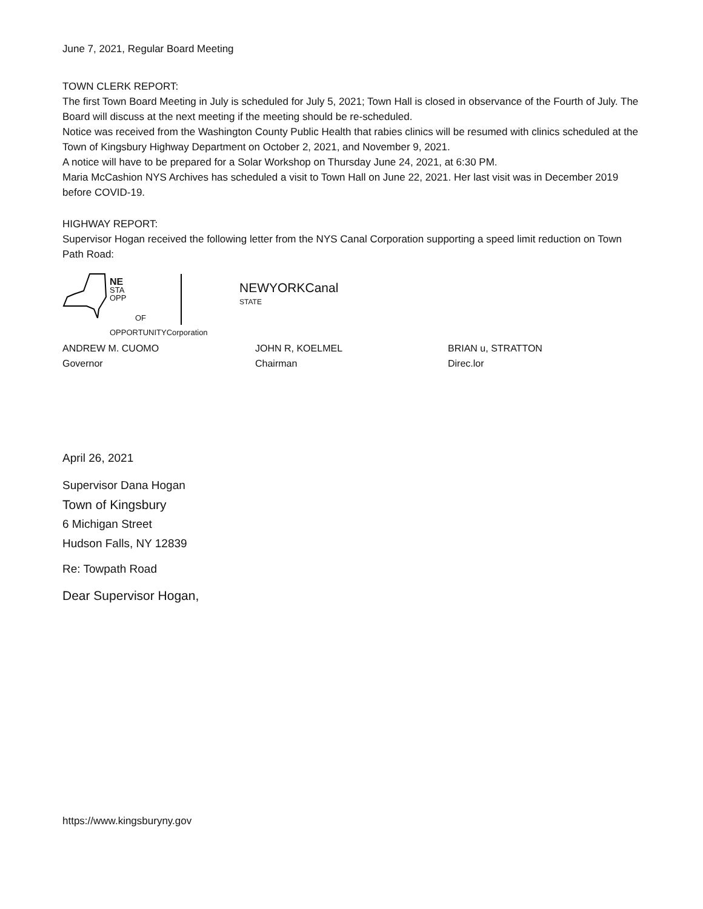June 7, 2021, Regular Board Meeting
TOWN CLERK REPORT:
The first Town Board Meeting in July is scheduled for July 5, 2021; Town Hall is closed in observance of the Fourth of July. The Board will discuss at the next meeting if the meeting should be re-scheduled.
Notice was received from the Washington County Public Health that rabies clinics will be resumed with clinics scheduled at the Town of Kingsbury Highway Department on October 2, 2021, and November 9, 2021.
A notice will have to be prepared for a Solar Workshop on Thursday June 24, 2021, at 6:30 PM.
Maria McCashion NYS Archives has scheduled a visit to Town Hall on June 22, 2021. Her last visit was in December 2019 before COVID-19.
HIGHWAY REPORT:
Supervisor Hogan received the following letter from the NYS Canal Corporation supporting a speed limit reduction on Town Path Road:
NE
STA
OPP
OF
OPPORTUNITYCorporation
NEWYORKCanal
STATE
ANDREW M. CUOMO
Governor
JOHN R, KOELMEL
Chairman
BRIAN u, STRATTON
Direc.lor
April 26, 2021
Supervisor Dana Hogan
Town of Kingsbury
6 Michigan Street
Hudson Falls, NY 12839
Re: Towpath Road
Dear Supervisor Hogan,
https://www.kingsburyny.gov